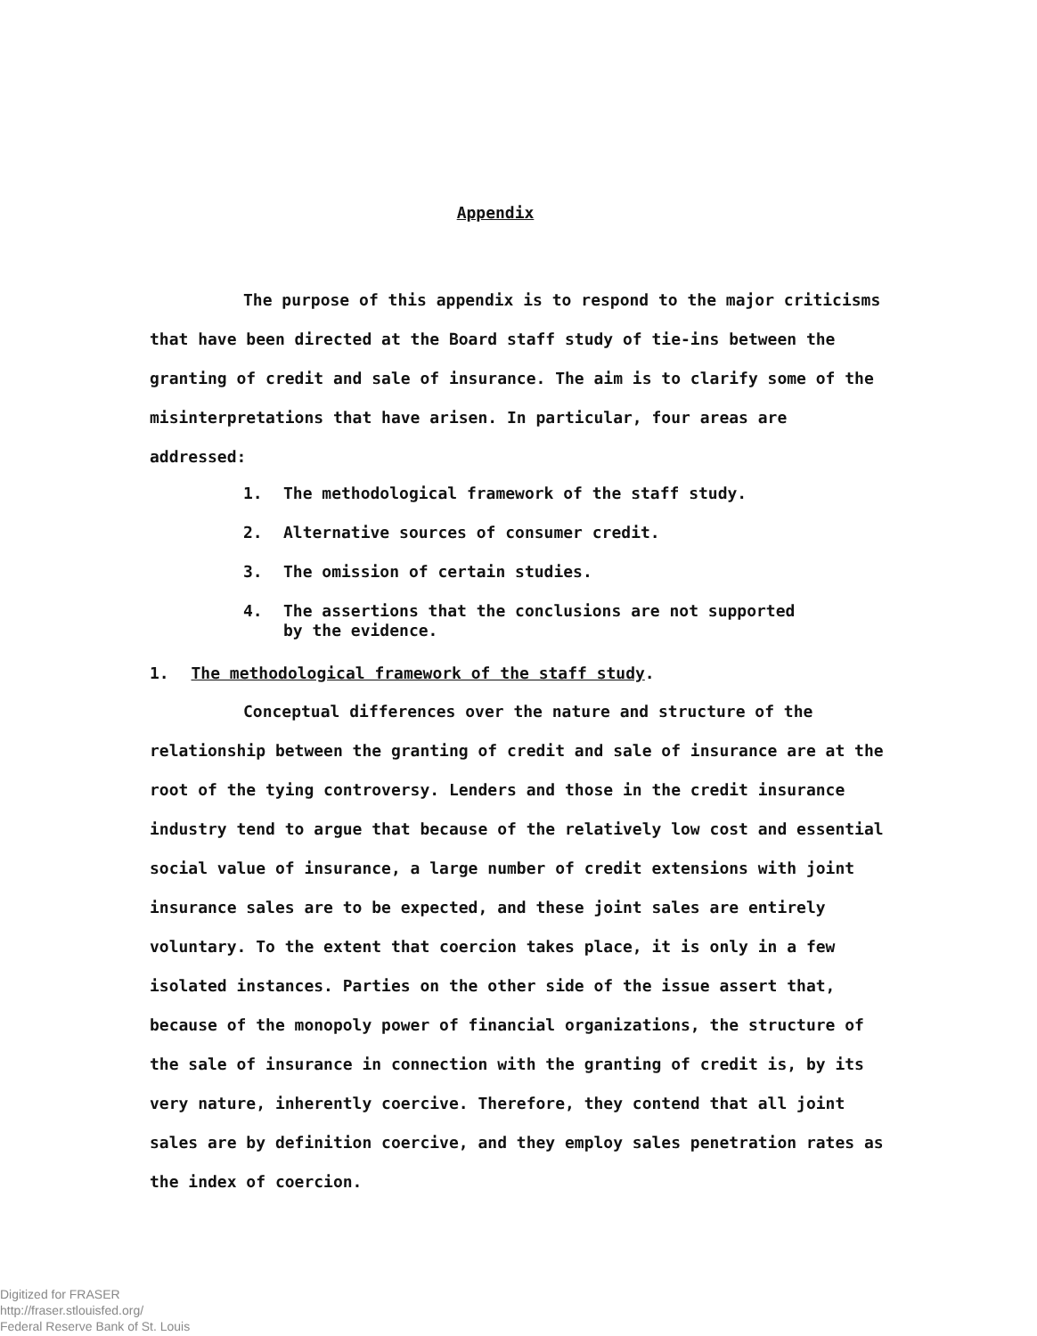Appendix
The purpose of this appendix is to respond to the major criticisms that have been directed at the Board staff study of tie-ins between the granting of credit and sale of insurance. The aim is to clarify some of the misinterpretations that have arisen. In particular, four areas are addressed:
1. The methodological framework of the staff study.
2. Alternative sources of consumer credit.
3. The omission of certain studies.
4. The assertions that the conclusions are not supported
by the evidence.
1. The methodological framework of the staff study.
Conceptual differences over the nature and structure of the relationship between the granting of credit and sale of insurance are at the root of the tying controversy. Lenders and those in the credit insurance industry tend to argue that because of the relatively low cost and essential social value of insurance, a large number of credit extensions with joint insurance sales are to be expected, and these joint sales are entirely voluntary. To the extent that coercion takes place, it is only in a few isolated instances. Parties on the other side of the issue assert that, because of the monopoly power of financial organizations, the structure of the sale of insurance in connection with the granting of credit is, by its very nature, inherently coercive. Therefore, they contend that all joint sales are by definition coercive, and they employ sales penetration rates as the index of coercion.
Digitized for FRASER
http://fraser.stlouisfed.org/
Federal Reserve Bank of St. Louis